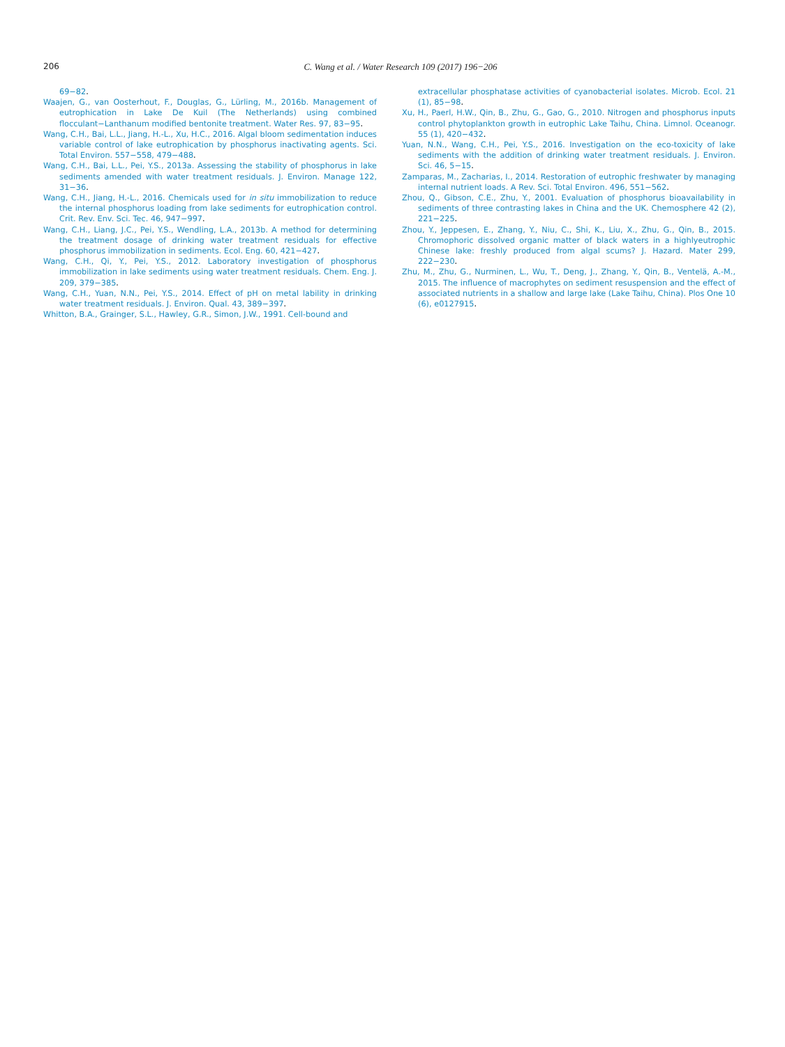206
C. Wang et al. / Water Research 109 (2017) 196−206
69−82.
Waajen, G., van Oosterhout, F., Douglas, G., Lürling, M., 2016b. Management of eutrophication in Lake De Kuil (The Netherlands) using combined flocculant−Lanthanum modified bentonite treatment. Water Res. 97, 83−95.
Wang, C.H., Bai, L.L., Jiang, H.-L., Xu, H.C., 2016. Algal bloom sedimentation induces variable control of lake eutrophication by phosphorus inactivating agents. Sci. Total Environ. 557−558, 479−488.
Wang, C.H., Bai, L.L., Pei, Y.S., 2013a. Assessing the stability of phosphorus in lake sediments amended with water treatment residuals. J. Environ. Manage 122, 31−36.
Wang, C.H., Jiang, H.-L., 2016. Chemicals used for in situ immobilization to reduce the internal phosphorus loading from lake sediments for eutrophication control. Crit. Rev. Env. Sci. Tec. 46, 947−997.
Wang, C.H., Liang, J.C., Pei, Y.S., Wendling, L.A., 2013b. A method for determining the treatment dosage of drinking water treatment residuals for effective phosphorus immobilization in sediments. Ecol. Eng. 60, 421−427.
Wang, C.H., Qi, Y., Pei, Y.S., 2012. Laboratory investigation of phosphorus immobilization in lake sediments using water treatment residuals. Chem. Eng. J. 209, 379−385.
Wang, C.H., Yuan, N.N., Pei, Y.S., 2014. Effect of pH on metal lability in drinking water treatment residuals. J. Environ. Qual. 43, 389−397.
Whitton, B.A., Grainger, S.L., Hawley, G.R., Simon, J.W., 1991. Cell-bound and
extracellular phosphatase activities of cyanobacterial isolates. Microb. Ecol. 21 (1), 85−98.
Xu, H., Paerl, H.W., Qin, B., Zhu, G., Gao, G., 2010. Nitrogen and phosphorus inputs control phytoplankton growth in eutrophic Lake Taihu, China. Limnol. Oceanogr. 55 (1), 420−432.
Yuan, N.N., Wang, C.H., Pei, Y.S., 2016. Investigation on the eco-toxicity of lake sediments with the addition of drinking water treatment residuals. J. Environ. Sci. 46, 5−15.
Zamparas, M., Zacharias, I., 2014. Restoration of eutrophic freshwater by managing internal nutrient loads. A Rev. Sci. Total Environ. 496, 551−562.
Zhou, Q., Gibson, C.E., Zhu, Y., 2001. Evaluation of phosphorus bioavailability in sediments of three contrasting lakes in China and the UK. Chemosphere 42 (2), 221−225.
Zhou, Y., Jeppesen, E., Zhang, Y., Niu, C., Shi, K., Liu, X., Zhu, G., Qin, B., 2015. Chromophoric dissolved organic matter of black waters in a highlyeutrophic Chinese lake: freshly produced from algal scums? J. Hazard. Mater 299, 222−230.
Zhu, M., Zhu, G., Nurminen, L., Wu, T., Deng, J., Zhang, Y., Qin, B., Ventelä, A.-M., 2015. The influence of macrophytes on sediment resuspension and the effect of associated nutrients in a shallow and large lake (Lake Taihu, China). Plos One 10 (6), e0127915.